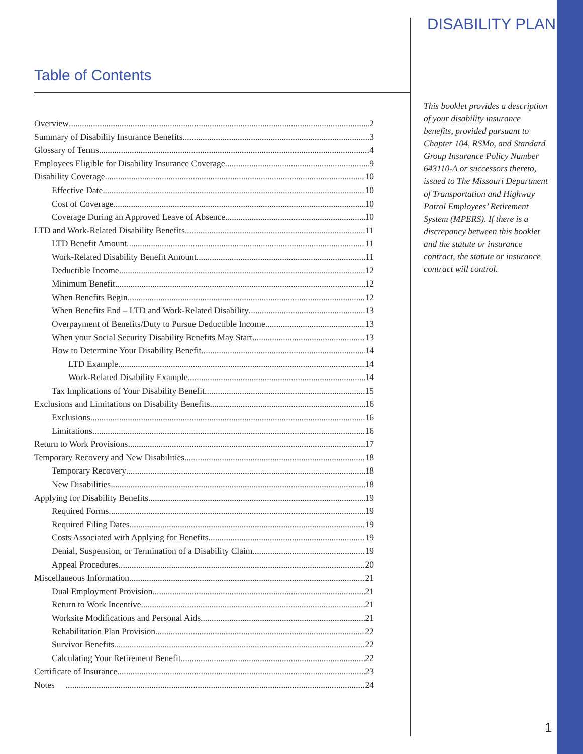DISABILITY PLAN
Table of Contents
Overview 2
Summary of Disability Insurance Benefits 3
Glossary of Terms 4
Employees Eligible for Disability Insurance Coverage 9
Disability Coverage 10
Effective Date 10
Cost of Coverage 10
Coverage During an Approved Leave of Absence 10
LTD and Work-Related Disability Benefits 11
LTD Benefit Amount 11
Work-Related Disability Benefit Amount 11
Deductible Income 12
Minimum Benefit 12
When Benefits Begin 12
When Benefits End – LTD and Work-Related Disability 13
Overpayment of Benefits/Duty to Pursue Deductible Income 13
When your Social Security Disability Benefits May Start 13
How to Determine Your Disability Benefit 14
LTD Example 14
Work-Related Disability Example 14
Tax Implications of Your Disability Benefit 15
Exclusions and Limitations on Disability Benefits 16
Exclusions 16
Limitations 16
Return to Work Provisions 17
Temporary Recovery and New Disabilities 18
Temporary Recovery 18
New Disabilities 18
Applying for Disability Benefits 19
Required Forms 19
Required Filing Dates 19
Costs Associated with Applying for Benefits 19
Denial, Suspension, or Termination of a Disability Claim 19
Appeal Procedures 20
Miscellaneous Information 21
Dual Employment Provision 21
Return to Work Incentive 21
Worksite Modifications and Personal Aids 21
Rehabilitation Plan Provision 22
Survivor Benefits 22
Calculating Your Retirement Benefit 22
Certificate of Insurance 23
Notes 24
This booklet provides a description of your disability insurance benefits, provided pursuant to Chapter 104, RSMo, and Standard Group Insurance Policy Number 643110-A or successors thereto, issued to The Missouri Department of Transportation and Highway Patrol Employees’ Retirement System (MPERS). If there is a discrepancy between this booklet and the statute or insurance contract, the statute or insurance contract will control.
1